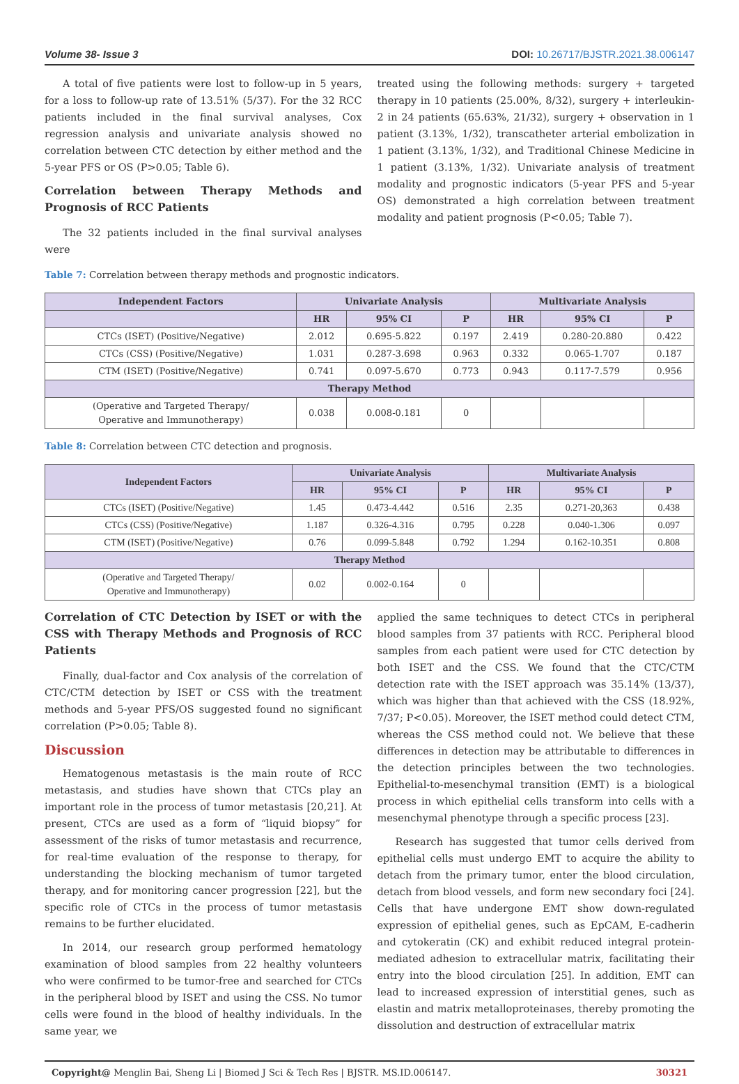Volume 38- Issue 3 DOI: 10.26717/BJSTR.2021.38.006147
A total of five patients were lost to follow-up in 5 years, for a loss to follow-up rate of 13.51% (5/37). For the 32 RCC patients included in the final survival analyses, Cox regression analysis and univariate analysis showed no correlation between CTC detection by either method and the 5-year PFS or OS (P>0.05; Table 6).
Correlation between Therapy Methods and Prognosis of RCC Patients
The 32 patients included in the final survival analyses were
treated using the following methods: surgery + targeted therapy in 10 patients (25.00%, 8/32), surgery + interleukin-2 in 24 patients (65.63%, 21/32), surgery + observation in 1 patient (3.13%, 1/32), transcatheter arterial embolization in 1 patient (3.13%, 1/32), and Traditional Chinese Medicine in 1 patient (3.13%, 1/32). Univariate analysis of treatment modality and prognostic indicators (5-year PFS and 5-year OS) demonstrated a high correlation between treatment modality and patient prognosis (P<0.05; Table 7).
Table 7: Correlation between therapy methods and prognostic indicators.
| Independent Factors | Univariate Analysis | | | Multivariate Analysis | | |
| --- | --- | --- | --- | --- | --- | --- |
| | HR | 95% CI | P | HR | 95% CI | P |
| CTCs (ISET) (Positive/Negative) | 2.012 | 0.695-5.822 | 0.197 | 2.419 | 0.280-20.880 | 0.422 |
| CTCs (CSS) (Positive/Negative) | 1.031 | 0.287-3.698 | 0.963 | 0.332 | 0.065-1.707 | 0.187 |
| CTM (ISET) (Positive/Negative) | 0.741 | 0.097-5.670 | 0.773 | 0.943 | 0.117-7.579 | 0.956 |
| Therapy Method | | | | | | |
| (Operative and Targeted Therapy/ Operative and Immunotherapy) | 0.038 | 0.008-0.181 | 0 | | | |
Table 8: Correlation between CTC detection and prognosis.
| Independent Factors | Univariate Analysis | | | Multivariate Analysis | | |
| --- | --- | --- | --- | --- | --- | --- |
| | HR | 95% CI | P | HR | 95% CI | P |
| CTCs (ISET) (Positive/Negative) | 1.45 | 0.473-4.442 | 0.516 | 2.35 | 0.271-20,363 | 0.438 |
| CTCs (CSS) (Positive/Negative) | 1.187 | 0.326-4.316 | 0.795 | 0.228 | 0.040-1.306 | 0.097 |
| CTM (ISET) (Positive/Negative) | 0.76 | 0.099-5.848 | 0.792 | 1.294 | 0.162-10.351 | 0.808 |
| Therapy Method | | | | | | |
| (Operative and Targeted Therapy/ Operative and Immunotherapy) | 0.02 | 0.002-0.164 | 0 | | | |
Correlation of CTC Detection by ISET or with the CSS with Therapy Methods and Prognosis of RCC Patients
Finally, dual-factor and Cox analysis of the correlation of CTC/CTM detection by ISET or CSS with the treatment methods and 5-year PFS/OS suggested found no significant correlation (P>0.05; Table 8).
Discussion
Hematogenous metastasis is the main route of RCC metastasis, and studies have shown that CTCs play an important role in the process of tumor metastasis [20,21]. At present, CTCs are used as a form of “liquid biopsy” for assessment of the risks of tumor metastasis and recurrence, for real-time evaluation of the response to therapy, for understanding the blocking mechanism of tumor targeted therapy, and for monitoring cancer progression [22], but the specific role of CTCs in the process of tumor metastasis remains to be further elucidated.
In 2014, our research group performed hematology examination of blood samples from 22 healthy volunteers who were confirmed to be tumor-free and searched for CTCs in the peripheral blood by ISET and using the CSS. No tumor cells were found in the blood of healthy individuals. In the same year, we
applied the same techniques to detect CTCs in peripheral blood samples from 37 patients with RCC. Peripheral blood samples from each patient were used for CTC detection by both ISET and the CSS. We found that the CTC/CTM detection rate with the ISET approach was 35.14% (13/37), which was higher than that achieved with the CSS (18.92%, 7/37; P<0.05). Moreover, the ISET method could detect CTM, whereas the CSS method could not. We believe that these differences in detection may be attributable to differences in the detection principles between the two technologies. Epithelial-to-mesenchymal transition (EMT) is a biological process in which epithelial cells transform into cells with a mesenchymal phenotype through a specific process [23].
Research has suggested that tumor cells derived from epithelial cells must undergo EMT to acquire the ability to detach from the primary tumor, enter the blood circulation, detach from blood vessels, and form new secondary foci [24]. Cells that have undergone EMT show down-regulated expression of epithelial genes, such as EpCAM, E-cadherin and cytokeratin (CK) and exhibit reduced integral protein-mediated adhesion to extracellular matrix, facilitating their entry into the blood circulation [25]. In addition, EMT can lead to increased expression of interstitial genes, such as elastin and matrix metalloproteinases, thereby promoting the dissolution and destruction of extracellular matrix
Copyright@ Menglin Bai, Sheng Li | Biomed J Sci & Tech Res | BJSTR. MS.ID.006147. 30321